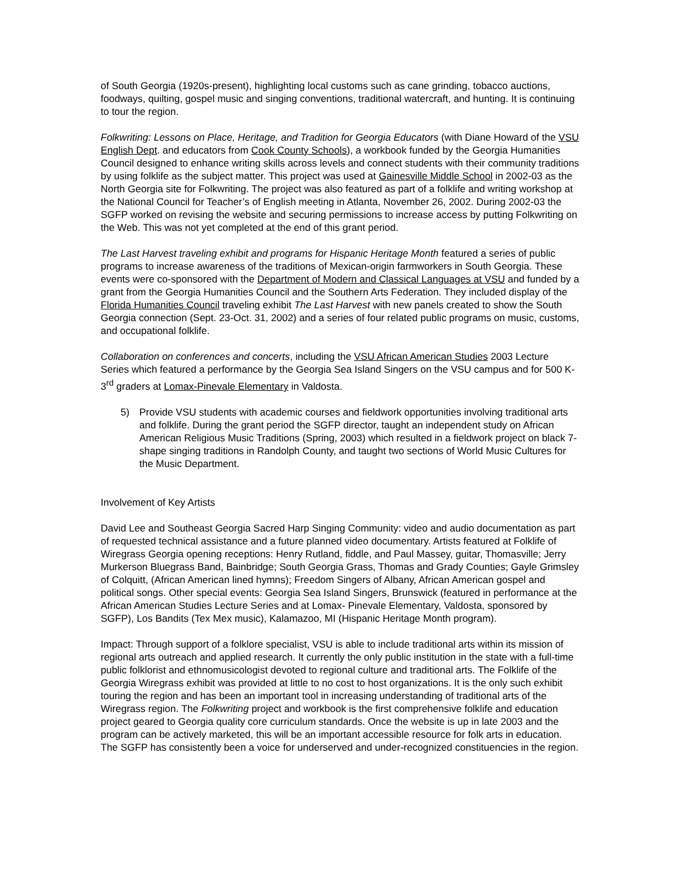of South Georgia (1920s-present), highlighting local customs such as cane grinding, tobacco auctions, foodways, quilting, gospel music and singing conventions, traditional watercraft, and hunting. It is continuing to tour the region.
Folkwriting: Lessons on Place, Heritage, and Tradition for Georgia Educators (with Diane Howard of the VSU English Dept. and educators from Cook County Schools), a workbook funded by the Georgia Humanities Council designed to enhance writing skills across levels and connect students with their community traditions by using folklife as the subject matter. This project was used at Gainesville Middle School in 2002-03 as the North Georgia site for Folkwriting. The project was also featured as part of a folklife and writing workshop at the National Council for Teacher’s of English meeting in Atlanta, November 26, 2002. During 2002-03 the SGFP worked on revising the website and securing permissions to increase access by putting Folkwriting on the Web. This was not yet completed at the end of this grant period.
The Last Harvest traveling exhibit and programs for Hispanic Heritage Month featured a series of public programs to increase awareness of the traditions of Mexican-origin farmworkers in South Georgia. These events were co-sponsored with the Department of Modern and Classical Languages at VSU and funded by a grant from the Georgia Humanities Council and the Southern Arts Federation. They included display of the Florida Humanities Council traveling exhibit The Last Harvest with new panels created to show the South Georgia connection (Sept. 23-Oct. 31, 2002) and a series of four related public programs on music, customs, and occupational folklife.
Collaboration on conferences and concerts, including the VSU African American Studies 2003 Lecture Series which featured a performance by the Georgia Sea Island Singers on the VSU campus and for 500 K-3<sup>rd</sup> graders at Lomax-Pinevale Elementary in Valdosta.
5) Provide VSU students with academic courses and fieldwork opportunities involving traditional arts and folklife. During the grant period the SGFP director, taught an independent study on African American Religious Music Traditions (Spring, 2003) which resulted in a fieldwork project on black 7-shape singing traditions in Randolph County, and taught two sections of World Music Cultures for the Music Department.
Involvement of Key Artists
David Lee and Southeast Georgia Sacred Harp Singing Community: video and audio documentation as part of requested technical assistance and a future planned video documentary. Artists featured at Folklife of Wiregrass Georgia opening receptions: Henry Rutland, fiddle, and Paul Massey, guitar, Thomasville; Jerry Murkerson Bluegrass Band, Bainbridge; South Georgia Grass, Thomas and Grady Counties; Gayle Grimsley of Colquitt, (African American lined hymns); Freedom Singers of Albany, African American gospel and political songs. Other special events: Georgia Sea Island Singers, Brunswick (featured in performance at the African American Studies Lecture Series and at Lomax- Pinevale Elementary, Valdosta, sponsored by SGFP), Los Bandits (Tex Mex music), Kalamazoo, MI (Hispanic Heritage Month program).
Impact: Through support of a folklore specialist, VSU is able to include traditional arts within its mission of regional arts outreach and applied research. It currently the only public institution in the state with a full-time public folklorist and ethnomusicologist devoted to regional culture and traditional arts. The Folklife of the Georgia Wiregrass exhibit was provided at little to no cost to host organizations. It is the only such exhibit touring the region and has been an important tool in increasing understanding of traditional arts of the Wiregrass region. The Folkwriting project and workbook is the first comprehensive folklife and education project geared to Georgia quality core curriculum standards. Once the website is up in late 2003 and the program can be actively marketed, this will be an important accessible resource for folk arts in education. The SGFP has consistently been a voice for underserved and under-recognized constituencies in the region.